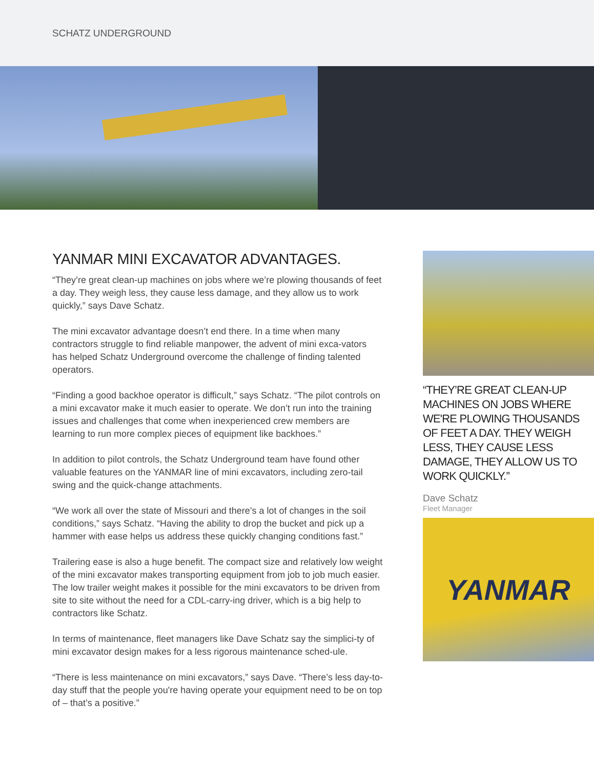SCHATZ UNDERGROUND
YANMAR MINI EXCAVATOR ADVANTAGES.
“They’re great clean-up machines on jobs where we’re plowing thousands of feet a day. They weigh less, they cause less damage, and they allow us to work quickly,” says Dave Schatz.
The mini excavator advantage doesn’t end there. In a time when many contractors struggle to find reliable manpower, the advent of mini exca-vators has helped Schatz Underground overcome the challenge of finding talented operators.
“Finding a good backhoe operator is difficult,” says Schatz. “The pilot controls on a mini excavator make it much easier to operate. We don’t run into the training issues and challenges that come when inexperienced crew members are learning to run more complex pieces of equipment like backhoes.”
In addition to pilot controls, the Schatz Underground team have found other valuable features on the YANMAR line of mini excavators, including zero-tail swing and the quick-change attachments.
“We work all over the state of Missouri and there’s a lot of changes in the soil conditions,” says Schatz. “Having the ability to drop the bucket and pick up a hammer with ease helps us address these quickly changing conditions fast.”
Trailering ease is also a huge benefit. The compact size and relatively low weight of the mini excavator makes transporting equipment from job to job much easier. The low trailer weight makes it possible for the mini excavators to be driven from site to site without the need for a CDL-carry-ing driver, which is a big help to contractors like Schatz.
In terms of maintenance, fleet managers like Dave Schatz say the simplici-ty of mini excavator design makes for a less rigorous maintenance sched-ule.
“There is less maintenance on mini excavators,” says Dave. “There’s less day-to-day stuff that the people you're having operate your equipment need to be on top of – that’s a positive.”
“THEY’RE GREAT CLEAN-UP MACHINES ON JOBS WHERE WE'RE PLOWING THOUSANDS OF FEET A DAY. THEY WEIGH LESS, THEY CAUSE LESS DAMAGE, THEY ALLOW US TO WORK QUICKLY.”
Dave Schatz
Fleet Manager
YANMAR